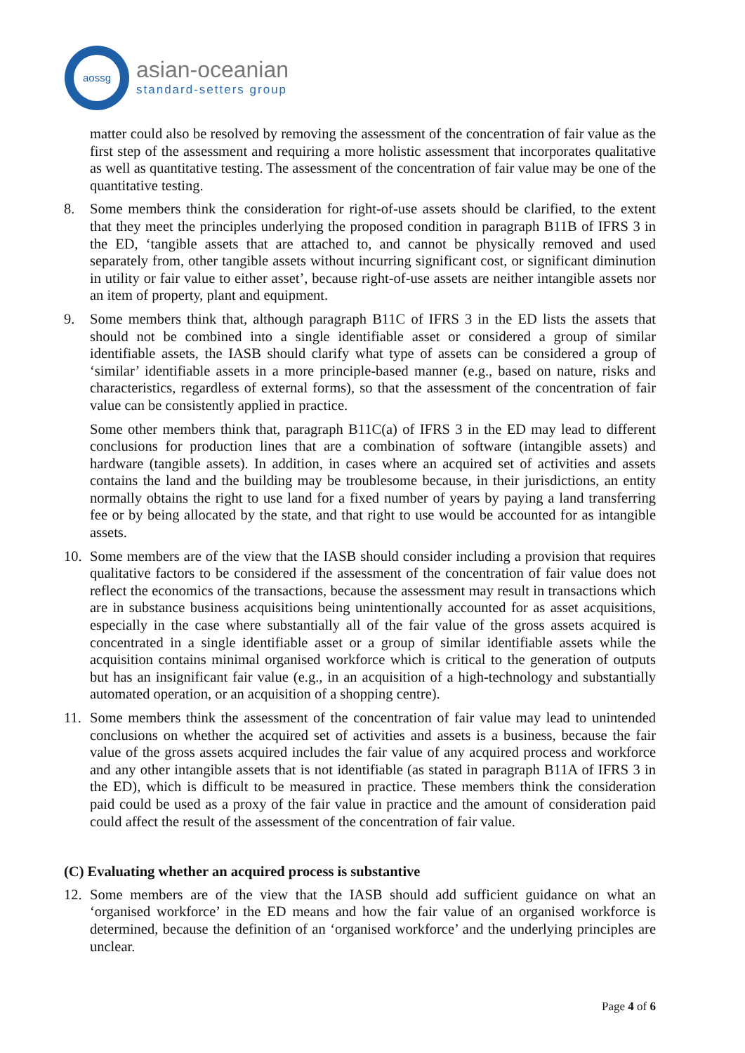aossg
asian-oceanian
standard-setters group
matter could also be resolved by removing the assessment of the concentration of fair value as the first step of the assessment and requiring a more holistic assessment that incorporates qualitative as well as quantitative testing. The assessment of the concentration of fair value may be one of the quantitative testing.
8. Some members think the consideration for right-of-use assets should be clarified, to the extent that they meet the principles underlying the proposed condition in paragraph B11B of IFRS 3 in the ED, ‘tangible assets that are attached to, and cannot be physically removed and used separately from, other tangible assets without incurring significant cost, or significant diminution in utility or fair value to either asset’, because right-of-use assets are neither intangible assets nor an item of property, plant and equipment.
9. Some members think that, although paragraph B11C of IFRS 3 in the ED lists the assets that should not be combined into a single identifiable asset or considered a group of similar identifiable assets, the IASB should clarify what type of assets can be considered a group of ‘similar’ identifiable assets in a more principle-based manner (e.g., based on nature, risks and characteristics, regardless of external forms), so that the assessment of the concentration of fair value can be consistently applied in practice.
Some other members think that, paragraph B11C(a) of IFRS 3 in the ED may lead to different conclusions for production lines that are a combination of software (intangible assets) and hardware (tangible assets). In addition, in cases where an acquired set of activities and assets contains the land and the building may be troublesome because, in their jurisdictions, an entity normally obtains the right to use land for a fixed number of years by paying a land transferring fee or by being allocated by the state, and that right to use would be accounted for as intangible assets.
10. Some members are of the view that the IASB should consider including a provision that requires qualitative factors to be considered if the assessment of the concentration of fair value does not reflect the economics of the transactions, because the assessment may result in transactions which are in substance business acquisitions being unintentionally accounted for as asset acquisitions, especially in the case where substantially all of the fair value of the gross assets acquired is concentrated in a single identifiable asset or a group of similar identifiable assets while the acquisition contains minimal organised workforce which is critical to the generation of outputs but has an insignificant fair value (e.g., in an acquisition of a high-technology and substantially automated operation, or an acquisition of a shopping centre).
11. Some members think the assessment of the concentration of fair value may lead to unintended conclusions on whether the acquired set of activities and assets is a business, because the fair value of the gross assets acquired includes the fair value of any acquired process and workforce and any other intangible assets that is not identifiable (as stated in paragraph B11A of IFRS 3 in the ED), which is difficult to be measured in practice. These members think the consideration paid could be used as a proxy of the fair value in practice and the amount of consideration paid could affect the result of the assessment of the concentration of fair value.
(C) Evaluating whether an acquired process is substantive
12. Some members are of the view that the IASB should add sufficient guidance on what an ‘organised workforce’ in the ED means and how the fair value of an organised workforce is determined, because the definition of an ‘organised workforce’ and the underlying principles are unclear.
Page 4 of 6